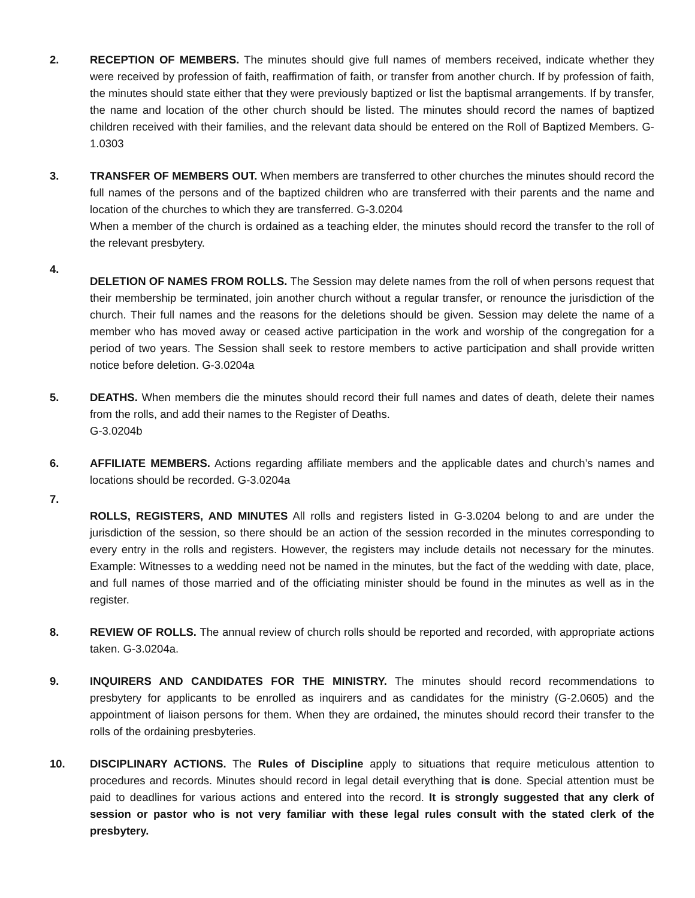2. RECEPTION OF MEMBERS. The minutes should give full names of members received, indicate whether they were received by profession of faith, reaffirmation of faith, or transfer from another church. If by profession of faith, the minutes should state either that they were previously baptized or list the baptismal arrangements. If by transfer, the name and location of the other church should be listed. The minutes should record the names of baptized children received with their families, and the relevant data should be entered on the Roll of Baptized Members. G-1.0303
3. TRANSFER OF MEMBERS OUT. When members are transferred to other churches the minutes should record the full names of the persons and of the baptized children who are transferred with their parents and the name and location of the churches to which they are transferred. G-3.0204
When a member of the church is ordained as a teaching elder, the minutes should record the transfer to the roll of the relevant presbytery.
4.
DELETION OF NAMES FROM ROLLS. The Session may delete names from the roll of when persons request that their membership be terminated, join another church without a regular transfer, or renounce the jurisdiction of the church. Their full names and the reasons for the deletions should be given. Session may delete the name of a member who has moved away or ceased active participation in the work and worship of the congregation for a period of two years. The Session shall seek to restore members to active participation and shall provide written notice before deletion. G-3.0204a
5. DEATHS. When members die the minutes should record their full names and dates of death, delete their names from the rolls, and add their names to the Register of Deaths.
G-3.0204b
6. AFFILIATE MEMBERS. Actions regarding affiliate members and the applicable dates and church’s names and locations should be recorded. G-3.0204a
7.
ROLLS, REGISTERS, AND MINUTES All rolls and registers listed in G-3.0204 belong to and are under the jurisdiction of the session, so there should be an action of the session recorded in the minutes corresponding to every entry in the rolls and registers. However, the registers may include details not necessary for the minutes. Example: Witnesses to a wedding need not be named in the minutes, but the fact of the wedding with date, place, and full names of those married and of the officiating minister should be found in the minutes as well as in the register.
8. REVIEW OF ROLLS. The annual review of church rolls should be reported and recorded, with appropriate actions taken. G-3.0204a.
9. INQUIRERS AND CANDIDATES FOR THE MINISTRY. The minutes should record recommendations to presbytery for applicants to be enrolled as inquirers and as candidates for the ministry (G-2.0605) and the appointment of liaison persons for them. When they are ordained, the minutes should record their transfer to the rolls of the ordaining presbyteries.
10. DISCIPLINARY ACTIONS. The Rules of Discipline apply to situations that require meticulous attention to procedures and records. Minutes should record in legal detail everything that is done. Special attention must be paid to deadlines for various actions and entered into the record. It is strongly suggested that any clerk of session or pastor who is not very familiar with these legal rules consult with the stated clerk of the presbytery.